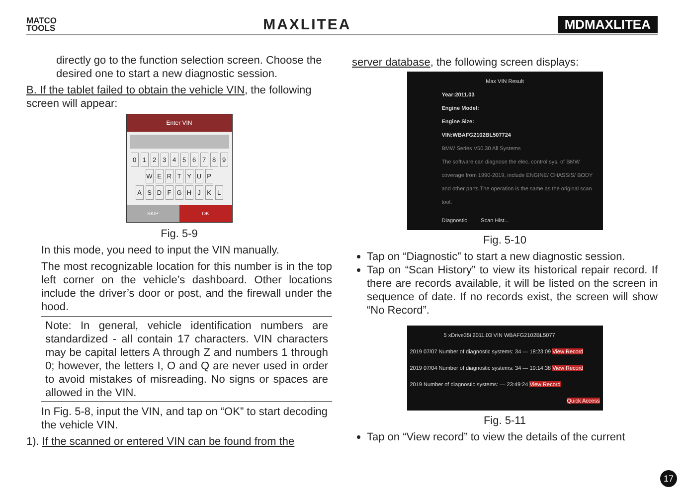MATCO
TOOLS
MAXLITEA
MDMAXLITEA
directly go to the function selection screen. Choose the desired one to start a new diagnostic session.
B. If the tablet failed to obtain the vehicle VIN, the following screen will appear:
Enter VIN
0123456789
WERTYUP
ASDFGHJKL
SKIP OK
Fig. 5-9
In this mode, you need to input the VIN manually.
The most recognizable location for this number is in the top left corner on the vehicle’s dashboard. Other locations include the driver’s door or post, and the firewall under the hood.
Note: In general, vehicle identification numbers are standardized - all contain 17 characters. VIN characters may be capital letters A through Z and numbers 1 through 0; however, the letters I, O and Q are never used in order to avoid mistakes of misreading. No signs or spaces are allowed in the VIN.
In Fig. 5-8, input the VIN, and tap on “OK” to start decoding the vehicle VIN.
1). If the scanned or entered VIN can be found from the
server database, the following screen displays:
Max VIN Result
Year:2011.03
Engine Model:
Engine Size:
VIN:WBAFG2102BL507724
BMW Series V50.30 All Systems
The software can diagnose the elec. control sys. of BMW coverage from 1990-2019, include ENGINE/ CHASSIS/ BODY and other parts.The operation is the same as the original scan tool.
Diagnostic Scan Hist...
Fig. 5-10
Tap on “Diagnostic” to start a new diagnostic session.
Tap on “Scan History” to view its historical repair record. If there are records available, it will be listed on the screen in sequence of date. If no records exist, the screen will show “No Record”.
5 xDrive35i 2011.03 VIN WBAFG2102BL5077
2019 07/07 Number of diagnostic systems: 34 — 18:23:09 View Record
2019 07/04 Number of diagnostic systems: 34 — 19:14:38 View Record
2019 Number of diagnostic systems: — 23:49:24 View Record
Quick Access
Fig. 5-11
Tap on “View record” to view the details of the current
17